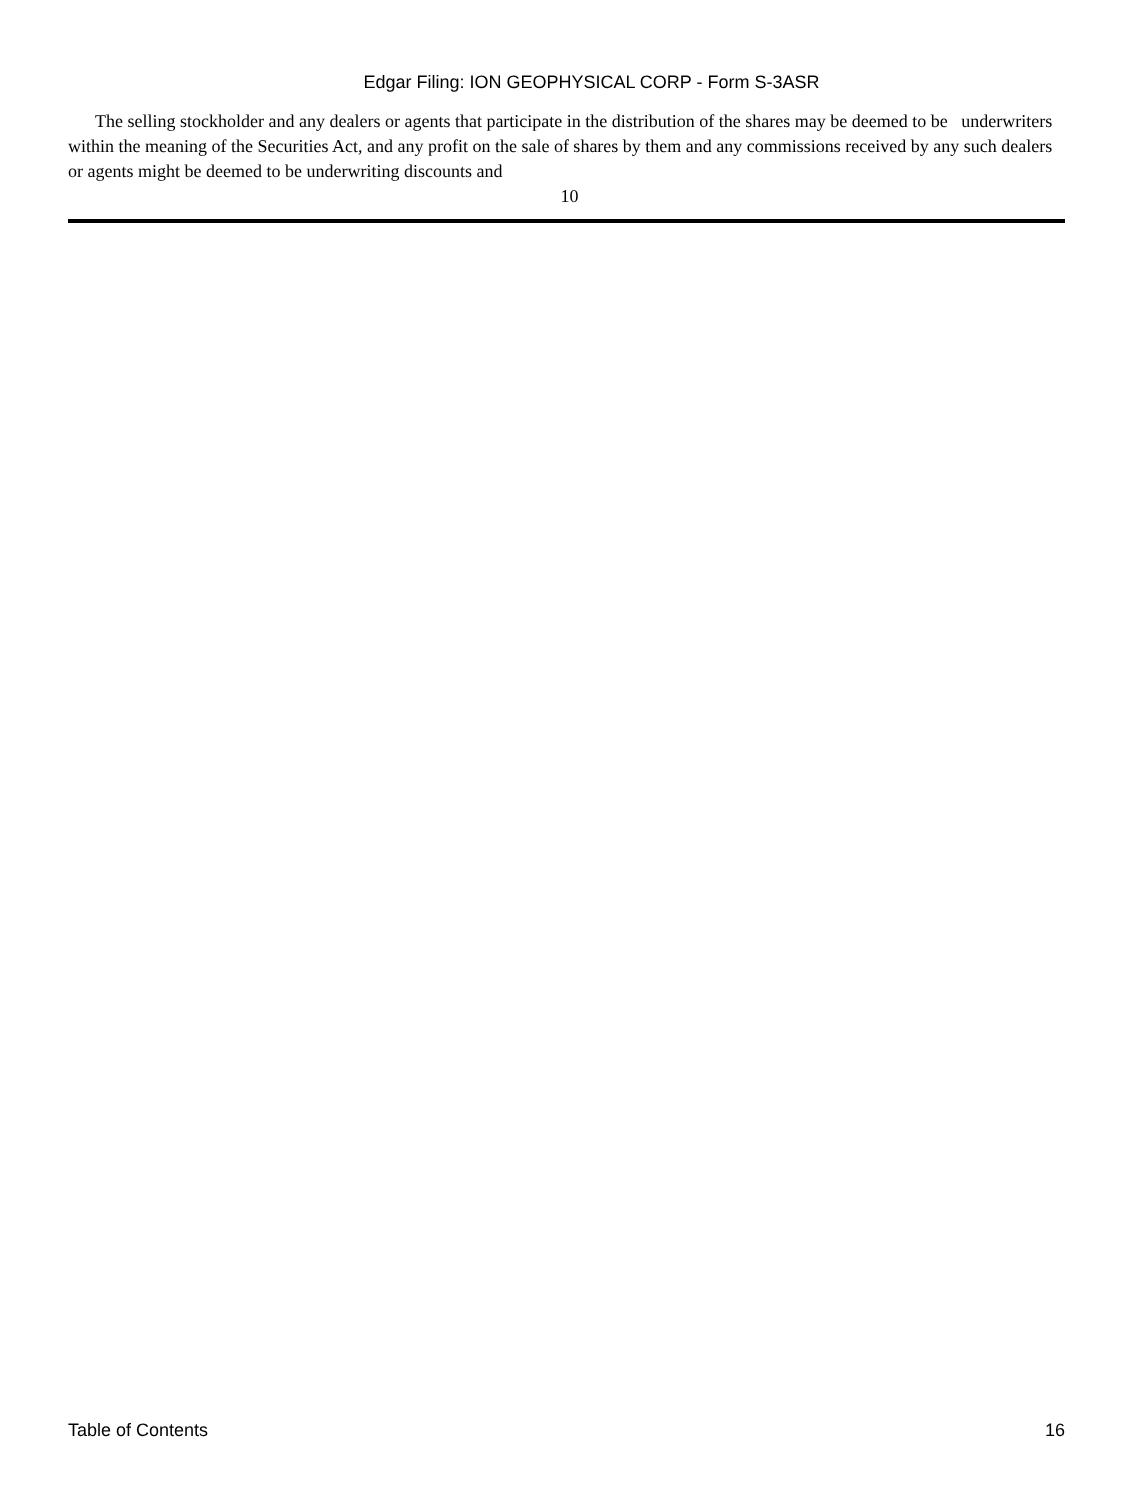Edgar Filing: ION GEOPHYSICAL CORP - Form S-3ASR
The selling stockholder and any dealers or agents that participate in the distribution of the shares may be deemed to be underwriters within the meaning of the Securities Act, and any profit on the sale of shares by them and any commissions received by any such dealers or agents might be deemed to be underwriting discounts and
10
Table of Contents 16